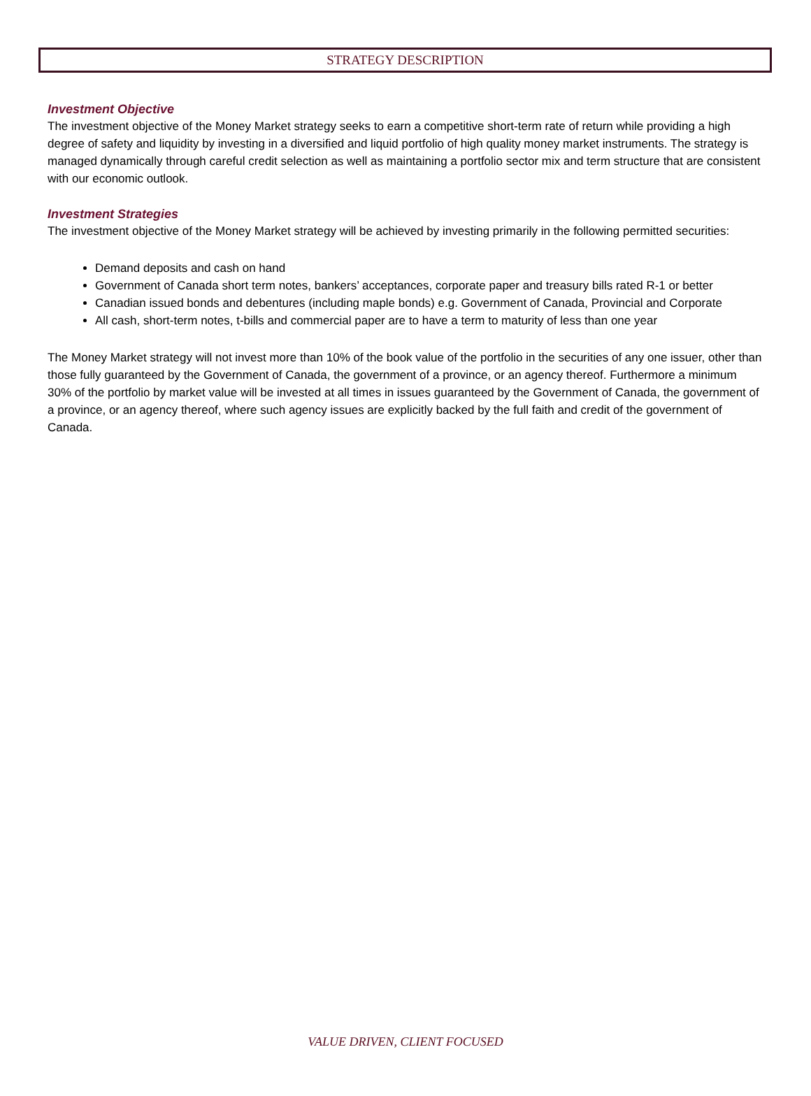STRATEGY DESCRIPTION
Investment Objective
The investment objective of the Money Market strategy seeks to earn a competitive short-term rate of return while providing a high degree of safety and liquidity by investing in a diversified and liquid portfolio of high quality money market instruments. The strategy is managed dynamically through careful credit selection as well as maintaining a portfolio sector mix and term structure that are consistent with our economic outlook.
Investment Strategies
The investment objective of the Money Market strategy will be achieved by investing primarily in the following permitted securities:
Demand deposits and cash on hand
Government of Canada short term notes, bankers’ acceptances, corporate paper and treasury bills rated R-1 or better
Canadian issued bonds and debentures (including maple bonds) e.g. Government of Canada, Provincial and Corporate
All cash, short-term notes, t-bills and commercial paper are to have a term to maturity of less than one year
The Money Market strategy will not invest more than 10% of the book value of the portfolio in the securities of any one issuer, other than those fully guaranteed by the Government of Canada, the government of a province, or an agency thereof. Furthermore a minimum 30% of the portfolio by market value will be invested at all times in issues guaranteed by the Government of Canada, the government of a province, or an agency thereof, where such agency issues are explicitly backed by the full faith and credit of the government of Canada.
VALUE DRIVEN, CLIENT FOCUSED